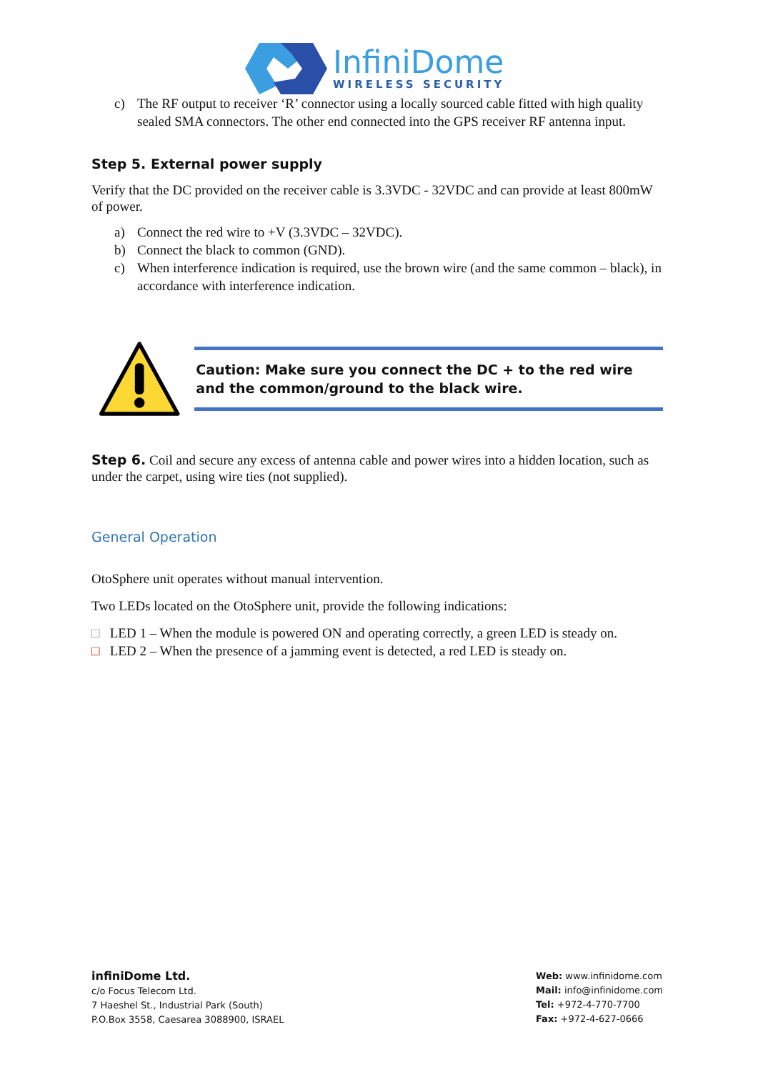InfiniDome
WIRELESS SECURITY
c) The RF output to receiver ‘R’ connector using a locally sourced cable fitted with high quality sealed SMA connectors. The other end connected into the GPS receiver RF antenna input.
Step 5. External power supply
Verify that the DC provided on the receiver cable is 3.3VDC - 32VDC and can provide at least 800mW of power.
a) Connect the red wire to +V (3.3VDC – 32VDC).
b) Connect the black to common (GND).
c) When interference indication is required, use the brown wire (and the same common – black), in accordance with interference indication.
Caution: Make sure you connect the DC + to the red wire and the common/ground to the black wire.
Step 6. Coil and secure any excess of antenna cable and power wires into a hidden location, such as under the carpet, using wire ties (not supplied).
General Operation
OtoSphere unit operates without manual intervention.
Two LEDs located on the OtoSphere unit, provide the following indications:
□ LED 1 – When the module is powered ON and operating correctly, a green LED is steady on.
□ LED 2 – When the presence of a jamming event is detected, a red LED is steady on.
infiniDome Ltd.
c/o Focus Telecom Ltd.
7 Haeshel St., Industrial Park (South)
P.O.Box 3558, Caesarea 3088900, ISRAEL
Web: www.infinidome.com
Mail: info@infinidome.com
Tel: +972-4-770-7700
Fax: +972-4-627-0666